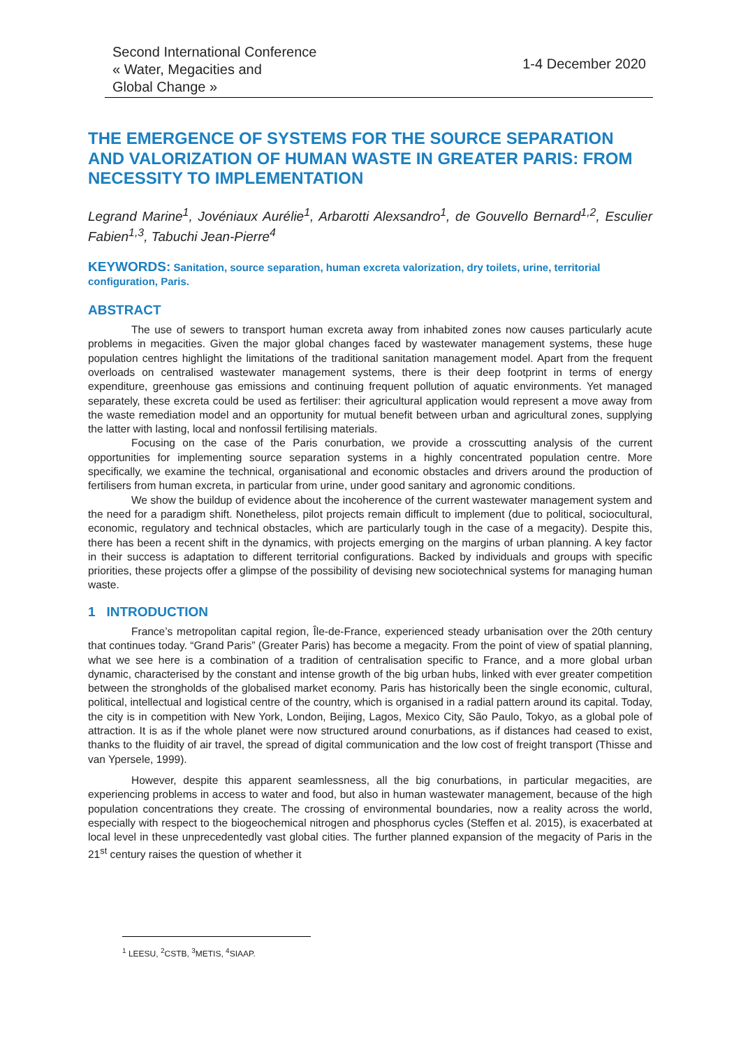Second International Conference
« Water, Megacities and
Global Change »
1-4 December 2020
THE EMERGENCE OF SYSTEMS FOR THE SOURCE SEPARATION AND VALORIZATION OF HUMAN WASTE IN GREATER PARIS: FROM NECESSITY TO IMPLEMENTATION
Legrand Marine<sup>1</sup>, Jovéniaux Aurélie<sup>1</sup>, Arbarotti Alexsandro<sup>1</sup>, de Gouvello Bernard<sup>1,2</sup>, Esculier Fabien<sup>1,3</sup>, Tabuchi Jean-Pierre<sup>4</sup>
KEYWORDS: Sanitation, source separation, human excreta valorization, dry toilets, urine, territorial configuration, Paris.
ABSTRACT
The use of sewers to transport human excreta away from inhabited zones now causes particularly acute problems in megacities. Given the major global changes faced by wastewater management systems, these huge population centres highlight the limitations of the traditional sanitation management model. Apart from the frequent overloads on centralised wastewater management systems, there is their deep footprint in terms of energy expenditure, greenhouse gas emissions and continuing frequent pollution of aquatic environments. Yet managed separately, these excreta could be used as fertiliser: their agricultural application would represent a move away from the waste remediation model and an opportunity for mutual benefit between urban and agricultural zones, supplying the latter with lasting, local and nonfossil fertilising materials.
Focusing on the case of the Paris conurbation, we provide a crosscutting analysis of the current opportunities for implementing source separation systems in a highly concentrated population centre. More specifically, we examine the technical, organisational and economic obstacles and drivers around the production of fertilisers from human excreta, in particular from urine, under good sanitary and agronomic conditions.
We show the buildup of evidence about the incoherence of the current wastewater management system and the need for a paradigm shift. Nonetheless, pilot projects remain difficult to implement (due to political, sociocultural, economic, regulatory and technical obstacles, which are particularly tough in the case of a megacity). Despite this, there has been a recent shift in the dynamics, with projects emerging on the margins of urban planning. A key factor in their success is adaptation to different territorial configurations. Backed by individuals and groups with specific priorities, these projects offer a glimpse of the possibility of devising new sociotechnical systems for managing human waste.
1 INTRODUCTION
France’s metropolitan capital region, Île-de-France, experienced steady urbanisation over the 20th century that continues today. “Grand Paris” (Greater Paris) has become a megacity. From the point of view of spatial planning, what we see here is a combination of a tradition of centralisation specific to France, and a more global urban dynamic, characterised by the constant and intense growth of the big urban hubs, linked with ever greater competition between the strongholds of the globalised market economy. Paris has historically been the single economic, cultural, political, intellectual and logistical centre of the country, which is organised in a radial pattern around its capital. Today, the city is in competition with New York, London, Beijing, Lagos, Mexico City, São Paulo, Tokyo, as a global pole of attraction. It is as if the whole planet were now structured around conurbations, as if distances had ceased to exist, thanks to the fluidity of air travel, the spread of digital communication and the low cost of freight transport (Thisse and van Ypersele, 1999).
However, despite this apparent seamlessness, all the big conurbations, in particular megacities, are experiencing problems in access to water and food, but also in human wastewater management, because of the high population concentrations they create. The crossing of environmental boundaries, now a reality across the world, especially with respect to the biogeochemical nitrogen and phosphorus cycles (Steffen et al. 2015), is exacerbated at local level in these unprecedentedly vast global cities. The further planned expansion of the megacity of Paris in the 21<sup>st</sup> century raises the question of whether it
<sup>1</sup> LEESU, <sup>2</sup>CSTB, <sup>3</sup>METIS, <sup>4</sup>SIAAP.